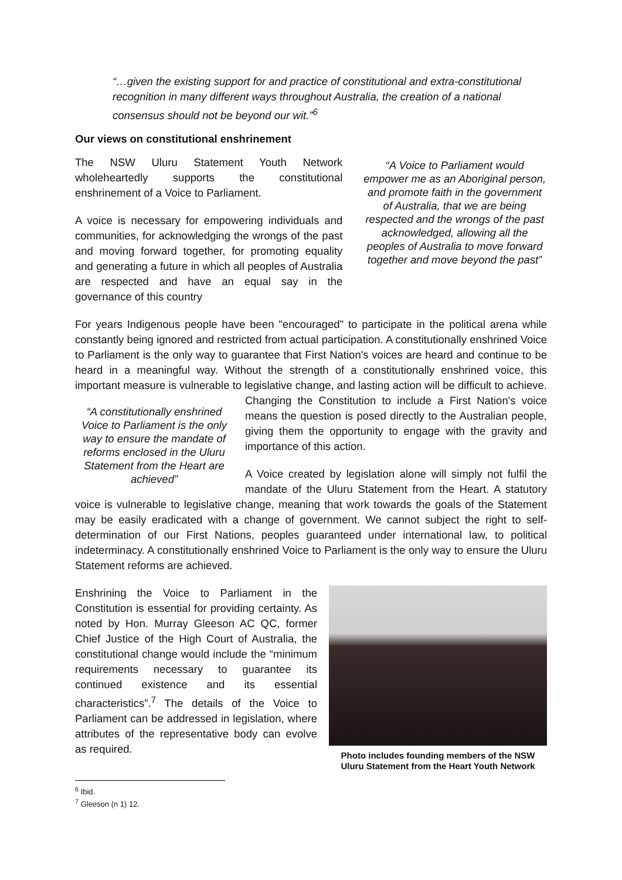“…given the existing support for and practice of constitutional and extra-constitutional recognition in many different ways throughout Australia, the creation of a national consensus should not be beyond our wit.”<sup>6</sup>
Our views on constitutional enshrinement
The NSW Uluru Statement Youth Network wholeheartedly supports the constitutional enshrinement of a Voice to Parliament.
A voice is necessary for empowering individuals and communities, for acknowledging the wrongs of the past and moving forward together, for promoting equality and generating a future in which all peoples of Australia are respected and have an equal say in the governance of this country
“A Voice to Parliament would empower me as an Aboriginal person, and promote faith in the government of Australia, that we are being respected and the wrongs of the past acknowledged, allowing all the peoples of Australia to move forward together and move beyond the past”
For years Indigenous people have been "encouraged" to participate in the political arena while constantly being ignored and restricted from actual participation. A constitutionally enshrined Voice to Parliament is the only way to guarantee that First Nation's voices are heard and continue to be heard in a meaningful way. Without the strength of a constitutionally enshrined voice, this important measure is vulnerable to legislative change, and lasting action will be “A constitutionally enshrined Voice to Parliament is the only way to ensure the mandate of reforms enclosed in the Uluru Statement from the Heart are achieved” difficult to achieve. Changing the Constitution to include a First Nation's voice means the question is posed directly to the Australian people, giving them the opportunity to engage with the gravity and importance of this action.
A Voice created by legislation alone will simply not fulfil the mandate of the Uluru Statement from the Heart. A statutory voice is vulnerable to legislative change, meaning that work towards the goals of the Statement may be easily eradicated with a change of government. We cannot subject the right to self-determination of our First Nations, peoples guaranteed under international law, to political indeterminacy. A constitutionally enshrined Voice to Parliament is the only way to ensure the Uluru Statement reforms are achieved.
Photo includes founding members of the NSW Uluru Statement from the Heart Youth Network
Enshrining the Voice to Parliament in the Constitution is essential for providing certainty. As noted by Hon. Murray Gleeson AC QC, former Chief Justice of the High Court of Australia, the constitutional change would include the “minimum requirements necessary to guarantee its continued existence and its essential characteristics”.<sup>7</sup> The details of the Voice to Parliament can be addressed in legislation, where attributes of the representative body can evolve as required.
<sup>6</sup> Ibid.
<sup>7</sup> Gleeson (n 1) 12.